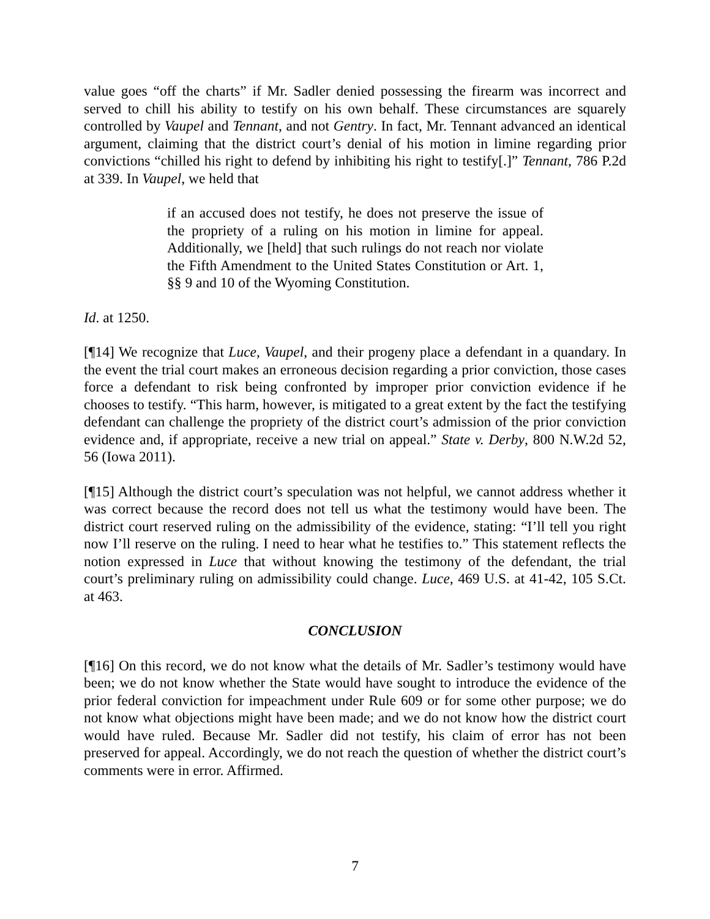value goes “off the charts” if Mr. Sadler denied possessing the firearm was incorrect and served to chill his ability to testify on his own behalf. These circumstances are squarely controlled by Vaupel and Tennant, and not Gentry. In fact, Mr. Tennant advanced an identical argument, claiming that the district court’s denial of his motion in limine regarding prior convictions “chilled his right to defend by inhibiting his right to testify[.]” Tennant, 786 P.2d at 339. In Vaupel, we held that
if an accused does not testify, he does not preserve the issue of the propriety of a ruling on his motion in limine for appeal. Additionally, we [held] that such rulings do not reach nor violate the Fifth Amendment to the United States Constitution or Art. 1, §§ 9 and 10 of the Wyoming Constitution.
Id. at 1250.
[¶14] We recognize that Luce, Vaupel, and their progeny place a defendant in a quandary. In the event the trial court makes an erroneous decision regarding a prior conviction, those cases force a defendant to risk being confronted by improper prior conviction evidence if he chooses to testify. “This harm, however, is mitigated to a great extent by the fact the testifying defendant can challenge the propriety of the district court’s admission of the prior conviction evidence and, if appropriate, receive a new trial on appeal.” State v. Derby, 800 N.W.2d 52, 56 (Iowa 2011).
[¶15] Although the district court’s speculation was not helpful, we cannot address whether it was correct because the record does not tell us what the testimony would have been. The district court reserved ruling on the admissibility of the evidence, stating: “I’ll tell you right now I’ll reserve on the ruling. I need to hear what he testifies to.” This statement reflects the notion expressed in Luce that without knowing the testimony of the defendant, the trial court’s preliminary ruling on admissibility could change. Luce, 469 U.S. at 41-42, 105 S.Ct. at 463.
CONCLUSION
[¶16] On this record, we do not know what the details of Mr. Sadler’s testimony would have been; we do not know whether the State would have sought to introduce the evidence of the prior federal conviction for impeachment under Rule 609 or for some other purpose; we do not know what objections might have been made; and we do not know how the district court would have ruled. Because Mr. Sadler did not testify, his claim of error has not been preserved for appeal. Accordingly, we do not reach the question of whether the district court’s comments were in error. Affirmed.
7